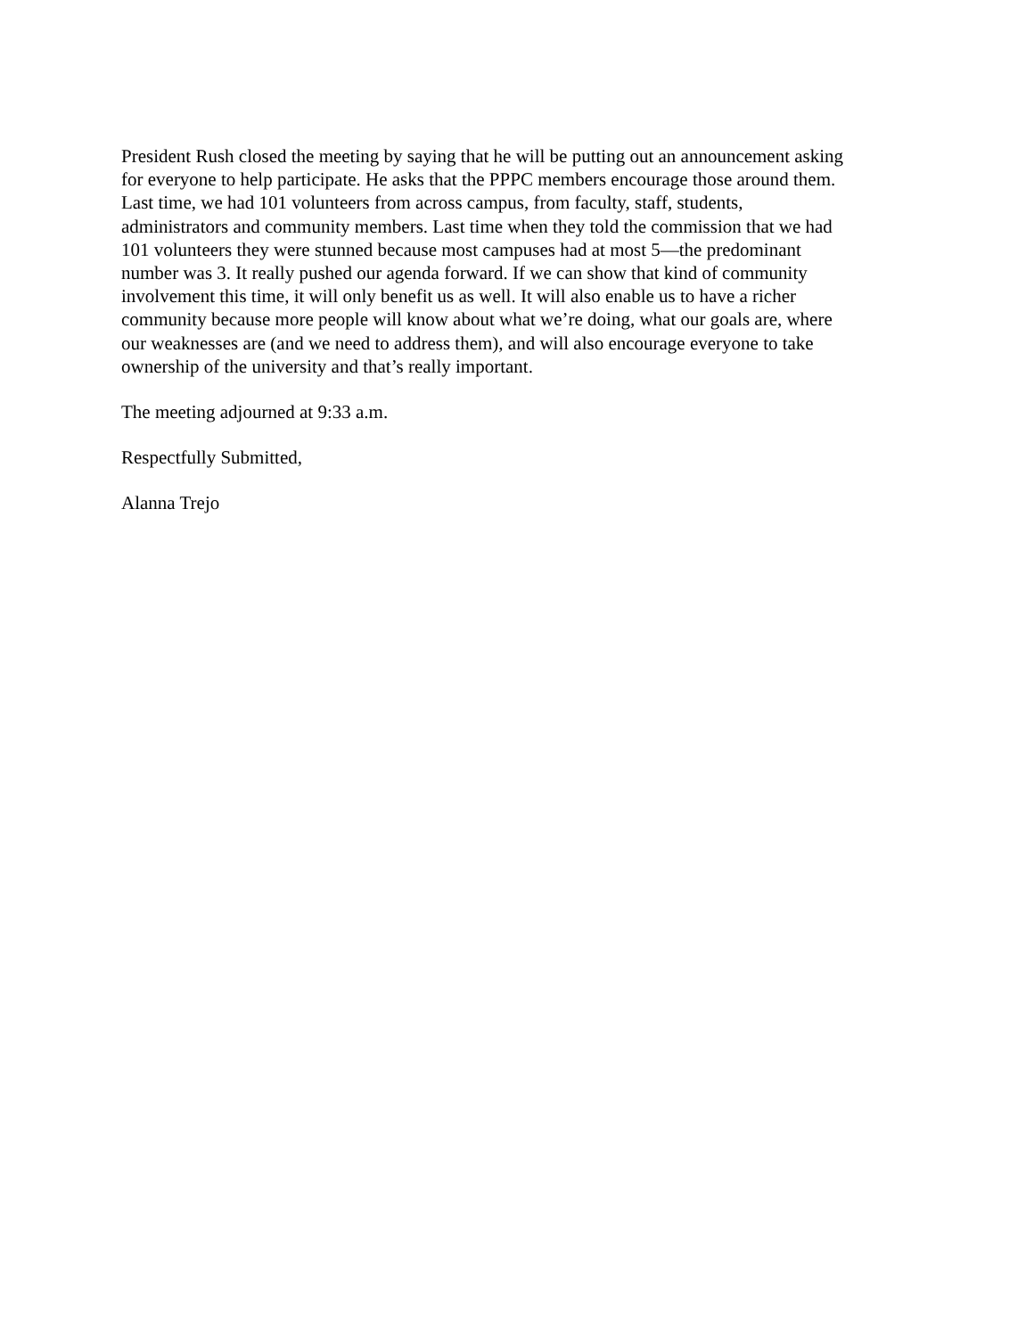President Rush closed the meeting by saying that he will be putting out an announcement asking
for everyone to help participate. He asks that the PPPC members encourage those around them.
Last time, we had 101 volunteers from across campus, from faculty, staff, students,
administrators and community members. Last time when they told the commission that we had
101 volunteers they were stunned because most campuses had at most 5—the predominant
number was 3. It really pushed our agenda forward. If we can show that kind of community
involvement this time, it will only benefit us as well. It will also enable us to have a richer
community because more people will know about what we’re doing, what our goals are, where
our weaknesses are (and we need to address them), and will also encourage everyone to take
ownership of the university and that’s really important.
The meeting adjourned at 9:33 a.m.
Respectfully Submitted,
Alanna Trejo